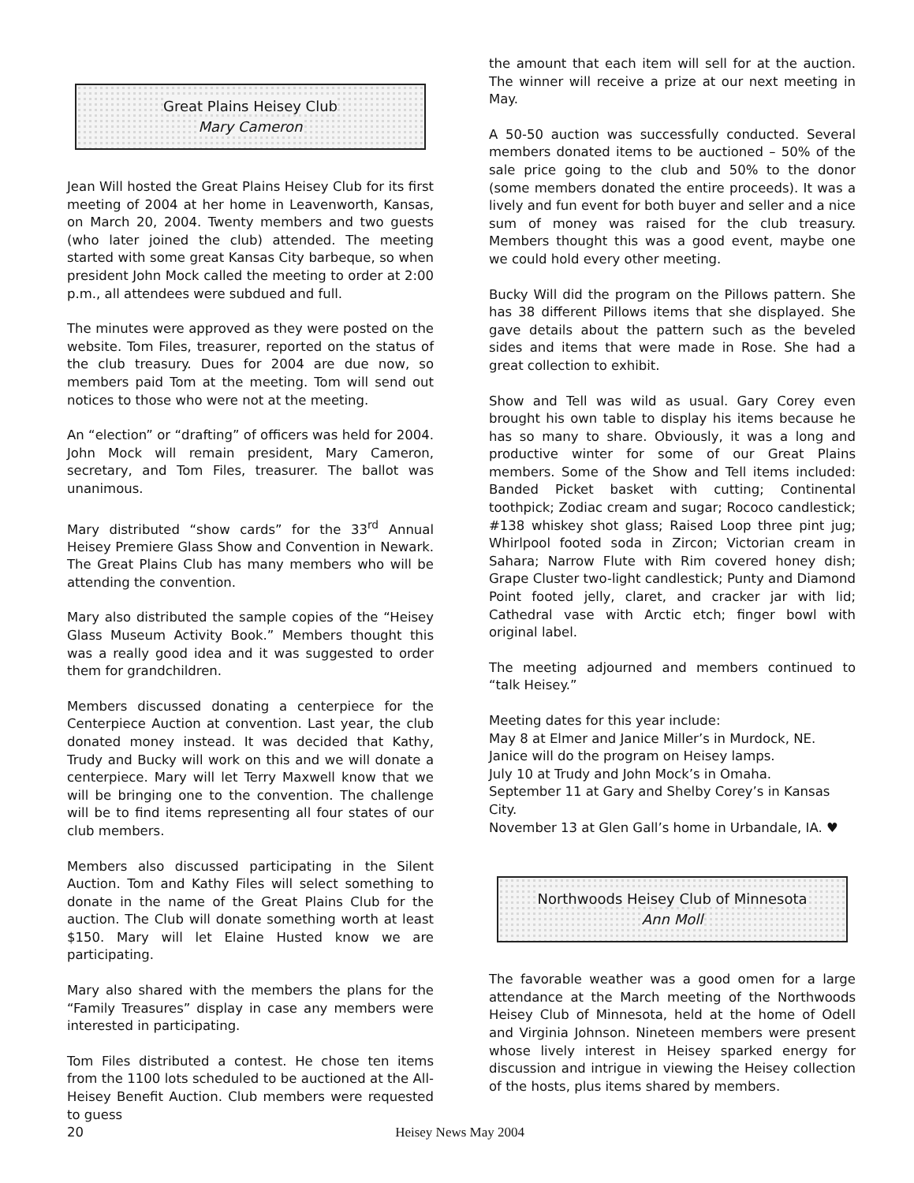Great Plains Heisey Club
Mary Cameron
Jean Will hosted the Great Plains Heisey Club for its first meeting of 2004 at her home in Leavenworth, Kansas, on March 20, 2004. Twenty members and two guests (who later joined the club) attended. The meeting started with some great Kansas City barbeque, so when president John Mock called the meeting to order at 2:00 p.m., all attendees were subdued and full.
The minutes were approved as they were posted on the website. Tom Files, treasurer, reported on the status of the club treasury. Dues for 2004 are due now, so members paid Tom at the meeting. Tom will send out notices to those who were not at the meeting.
An “election” or “drafting” of officers was held for 2004. John Mock will remain president, Mary Cameron, secretary, and Tom Files, treasurer. The ballot was unanimous.
Mary distributed “show cards” for the 33<sup>rd</sup> Annual Heisey Premiere Glass Show and Convention in Newark. The Great Plains Club has many members who will be attending the convention.
Mary also distributed the sample copies of the “Heisey Glass Museum Activity Book.” Members thought this was a really good idea and it was suggested to order them for grandchildren.
Members discussed donating a centerpiece for the Centerpiece Auction at convention. Last year, the club donated money instead. It was decided that Kathy, Trudy and Bucky will work on this and we will donate a centerpiece. Mary will let Terry Maxwell know that we will be bringing one to the convention. The challenge will be to find items representing all four states of our club members.
Members also discussed participating in the Silent Auction. Tom and Kathy Files will select something to donate in the name of the Great Plains Club for the auction. The Club will donate something worth at least $150. Mary will let Elaine Husted know we are participating.
Mary also shared with the members the plans for the “Family Treasures” display in case any members were interested in participating.
Tom Files distributed a contest. He chose ten items from the 1100 lots scheduled to be auctioned at the All-Heisey Benefit Auction. Club members were requested to guess
the amount that each item will sell for at the auction. The winner will receive a prize at our next meeting in May.
A 50-50 auction was successfully conducted. Several members donated items to be auctioned – 50% of the sale price going to the club and 50% to the donor (some members donated the entire proceeds). It was a lively and fun event for both buyer and seller and a nice sum of money was raised for the club treasury. Members thought this was a good event, maybe one we could hold every other meeting.
Bucky Will did the program on the Pillows pattern. She has 38 different Pillows items that she displayed. She gave details about the pattern such as the beveled sides and items that were made in Rose. She had a great collection to exhibit.
Show and Tell was wild as usual. Gary Corey even brought his own table to display his items because he has so many to share. Obviously, it was a long and productive winter for some of our Great Plains members. Some of the Show and Tell items included: Banded Picket basket with cutting; Continental toothpick; Zodiac cream and sugar; Rococo candlestick; #138 whiskey shot glass; Raised Loop three pint jug; Whirlpool footed soda in Zircon; Victorian cream in Sahara; Narrow Flute with Rim covered honey dish; Grape Cluster two-light candlestick; Punty and Diamond Point footed jelly, claret, and cracker jar with lid; Cathedral vase with Arctic etch; finger bowl with original label.
The meeting adjourned and members continued to “talk Heisey.”
Meeting dates for this year include:
May 8 at Elmer and Janice Miller’s in Murdock, NE. Janice will do the program on Heisey lamps.
July 10 at Trudy and John Mock’s in Omaha.
September 11 at Gary and Shelby Corey’s in Kansas City.
November 13 at Glen Gall’s home in Urbandale, IA. ♥
Northwoods Heisey Club of Minnesota
Ann Moll
The favorable weather was a good omen for a large attendance at the March meeting of the Northwoods Heisey Club of Minnesota, held at the home of Odell and Virginia Johnson. Nineteen members were present whose lively interest in Heisey sparked energy for discussion and intrigue in viewing the Heisey collection of the hosts, plus items shared by members.
20 Heisey News May 2004